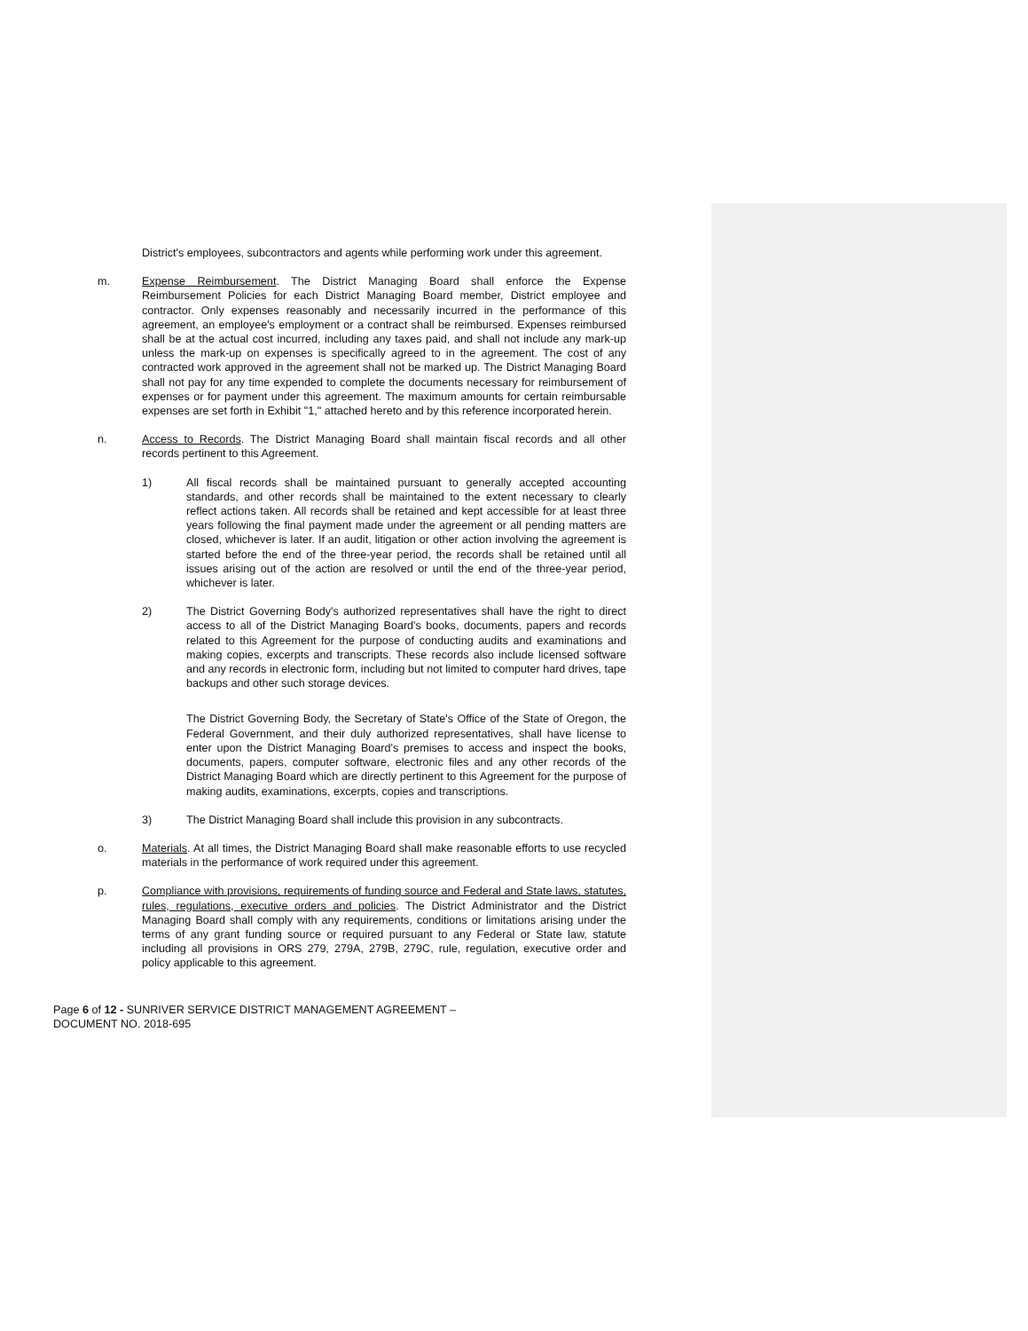District's employees, subcontractors and agents while performing work under this agreement.
m. Expense Reimbursement. The District Managing Board shall enforce the Expense Reimbursement Policies for each District Managing Board member, District employee and contractor. Only expenses reasonably and necessarily incurred in the performance of this agreement, an employee's employment or a contract shall be reimbursed. Expenses reimbursed shall be at the actual cost incurred, including any taxes paid, and shall not include any mark-up unless the mark-up on expenses is specifically agreed to in the agreement. The cost of any contracted work approved in the agreement shall not be marked up. The District Managing Board shall not pay for any time expended to complete the documents necessary for reimbursement of expenses or for payment under this agreement. The maximum amounts for certain reimbursable expenses are set forth in Exhibit "1," attached hereto and by this reference incorporated herein.
n. Access to Records. The District Managing Board shall maintain fiscal records and all other records pertinent to this Agreement.
1) All fiscal records shall be maintained pursuant to generally accepted accounting standards, and other records shall be maintained to the extent necessary to clearly reflect actions taken. All records shall be retained and kept accessible for at least three years following the final payment made under the agreement or all pending matters are closed, whichever is later. If an audit, litigation or other action involving the agreement is started before the end of the three-year period, the records shall be retained until all issues arising out of the action are resolved or until the end of the three-year period, whichever is later.
2) The District Governing Body's authorized representatives shall have the right to direct access to all of the District Managing Board's books, documents, papers and records related to this Agreement for the purpose of conducting audits and examinations and making copies, excerpts and transcripts. These records also include licensed software and any records in electronic form, including but not limited to computer hard drives, tape backups and other such storage devices.
The District Governing Body, the Secretary of State's Office of the State of Oregon, the Federal Government, and their duly authorized representatives, shall have license to enter upon the District Managing Board's premises to access and inspect the books, documents, papers, computer software, electronic files and any other records of the District Managing Board which are directly pertinent to this Agreement for the purpose of making audits, examinations, excerpts, copies and transcriptions.
3) The District Managing Board shall include this provision in any subcontracts.
o. Materials. At all times, the District Managing Board shall make reasonable efforts to use recycled materials in the performance of work required under this agreement.
p. Compliance with provisions, requirements of funding source and Federal and State laws, statutes, rules, regulations, executive orders and policies. The District Administrator and the District Managing Board shall comply with any requirements, conditions or limitations arising under the terms of any grant funding source or required pursuant to any Federal or State law, statute including all provisions in ORS 279, 279A, 279B, 279C, rule, regulation, executive order and policy applicable to this agreement.
Page 6 of 12 - SUNRIVER SERVICE DISTRICT MANAGEMENT AGREEMENT –
DOCUMENT NO. 2018-695